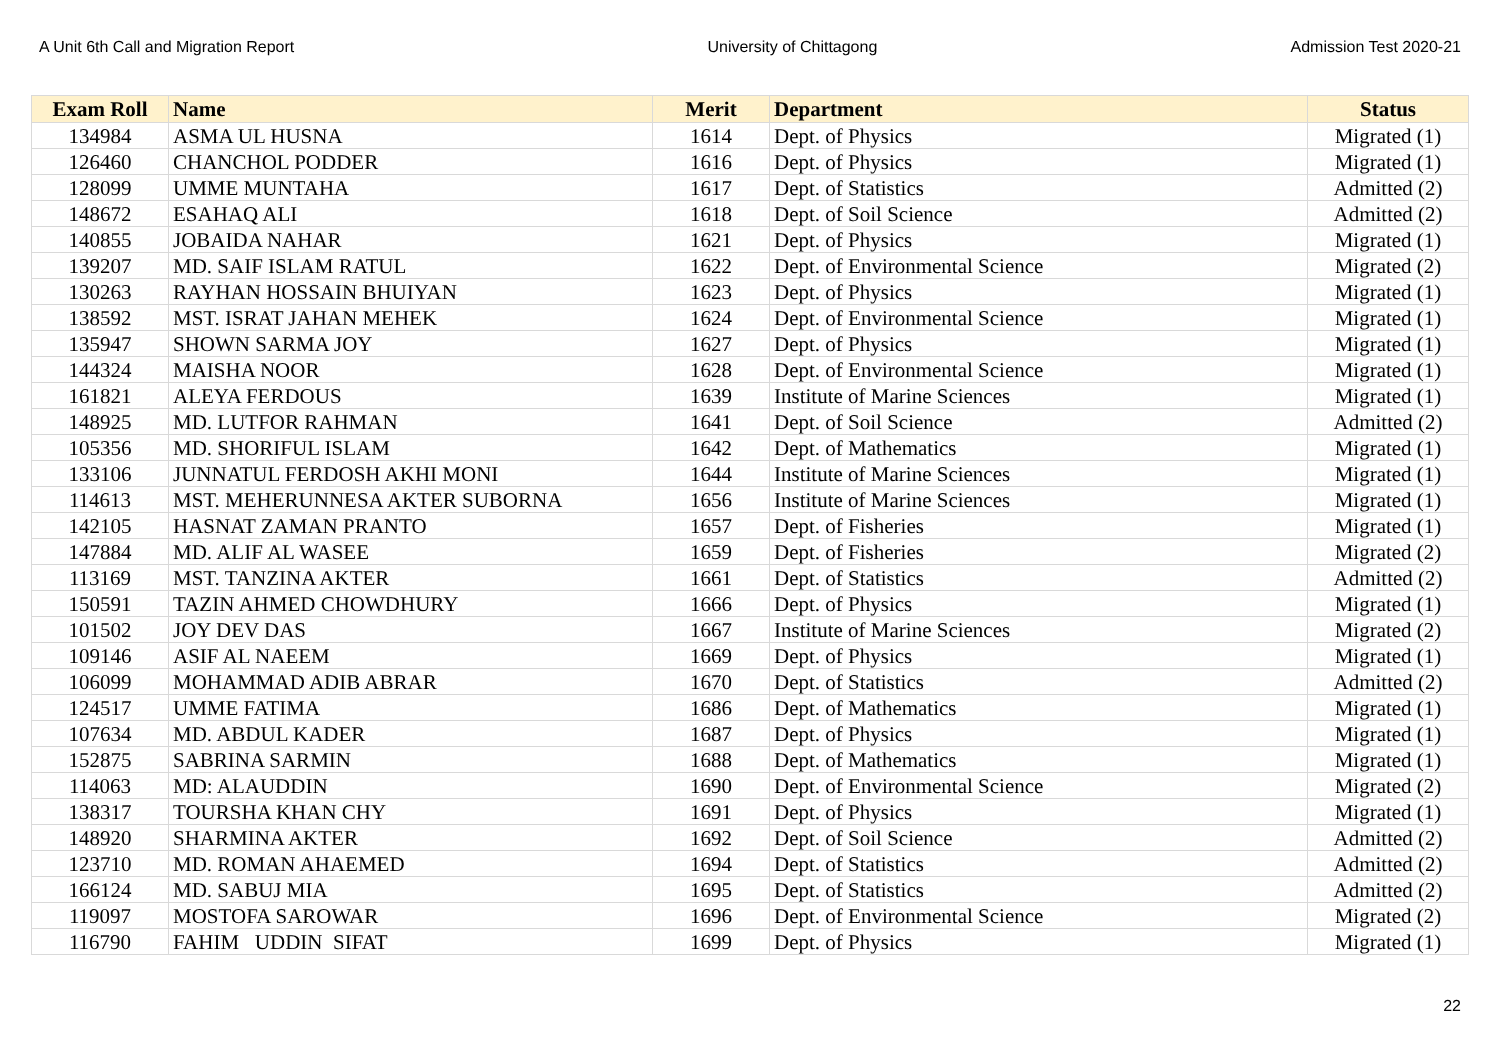A Unit 6th Call and Migration Report University of Chittagong Admission Test 2020-21
| Exam Roll | Name | Merit | Department | Status |
| --- | --- | --- | --- | --- |
| 134984 | ASMA UL HUSNA | 1614 | Dept. of Physics | Migrated (1) |
| 126460 | CHANCHOL PODDER | 1616 | Dept. of Physics | Migrated (1) |
| 128099 | UMME MUNTAHA | 1617 | Dept. of Statistics | Admitted (2) |
| 148672 | ESAHAQ ALI | 1618 | Dept. of Soil Science | Admitted (2) |
| 140855 | JOBAIDA NAHAR | 1621 | Dept. of Physics | Migrated (1) |
| 139207 | MD. SAIF ISLAM RATUL | 1622 | Dept. of Environmental Science | Migrated (2) |
| 130263 | RAYHAN HOSSAIN BHUIYAN | 1623 | Dept. of Physics | Migrated (1) |
| 138592 | MST. ISRAT JAHAN MEHEK | 1624 | Dept. of Environmental Science | Migrated (1) |
| 135947 | SHOWN SARMA JOY | 1627 | Dept. of Physics | Migrated (1) |
| 144324 | MAISHA NOOR | 1628 | Dept. of Environmental Science | Migrated (1) |
| 161821 | ALEYA FERDOUS | 1639 | Institute of Marine Sciences | Migrated (1) |
| 148925 | MD. LUTFOR RAHMAN | 1641 | Dept. of Soil Science | Admitted (2) |
| 105356 | MD. SHORIFUL ISLAM | 1642 | Dept. of Mathematics | Migrated (1) |
| 133106 | JUNNATUL FERDOSH AKHI MONI | 1644 | Institute of Marine Sciences | Migrated (1) |
| 114613 | MST. MEHERUNNESA AKTER SUBORNA | 1656 | Institute of Marine Sciences | Migrated (1) |
| 142105 | HASNAT ZAMAN PRANTO | 1657 | Dept. of Fisheries | Migrated (1) |
| 147884 | MD. ALIF AL WASEE | 1659 | Dept. of Fisheries | Migrated (2) |
| 113169 | MST. TANZINA AKTER | 1661 | Dept. of Statistics | Admitted (2) |
| 150591 | TAZIN AHMED CHOWDHURY | 1666 | Dept. of Physics | Migrated (1) |
| 101502 | JOY DEV DAS | 1667 | Institute of Marine Sciences | Migrated (2) |
| 109146 | ASIF AL NAEEM | 1669 | Dept. of Physics | Migrated (1) |
| 106099 | MOHAMMAD ADIB ABRAR | 1670 | Dept. of Statistics | Admitted (2) |
| 124517 | UMME FATIMA | 1686 | Dept. of Mathematics | Migrated (1) |
| 107634 | MD. ABDUL KADER | 1687 | Dept. of Physics | Migrated (1) |
| 152875 | SABRINA SARMIN | 1688 | Dept. of Mathematics | Migrated (1) |
| 114063 | MD: ALAUDDIN | 1690 | Dept. of Environmental Science | Migrated (2) |
| 138317 | TOURSHA KHAN CHY | 1691 | Dept. of Physics | Migrated (1) |
| 148920 | SHARMINA AKTER | 1692 | Dept. of Soil Science | Admitted (2) |
| 123710 | MD. ROMAN AHAEMED | 1694 | Dept. of Statistics | Admitted (2) |
| 166124 | MD. SABUJ MIA | 1695 | Dept. of Statistics | Admitted (2) |
| 119097 | MOSTOFA SAROWAR | 1696 | Dept. of Environmental Science | Migrated (2) |
| 116790 | FAHIM UDDIN SIFAT | 1699 | Dept. of Physics | Migrated (1) |
22